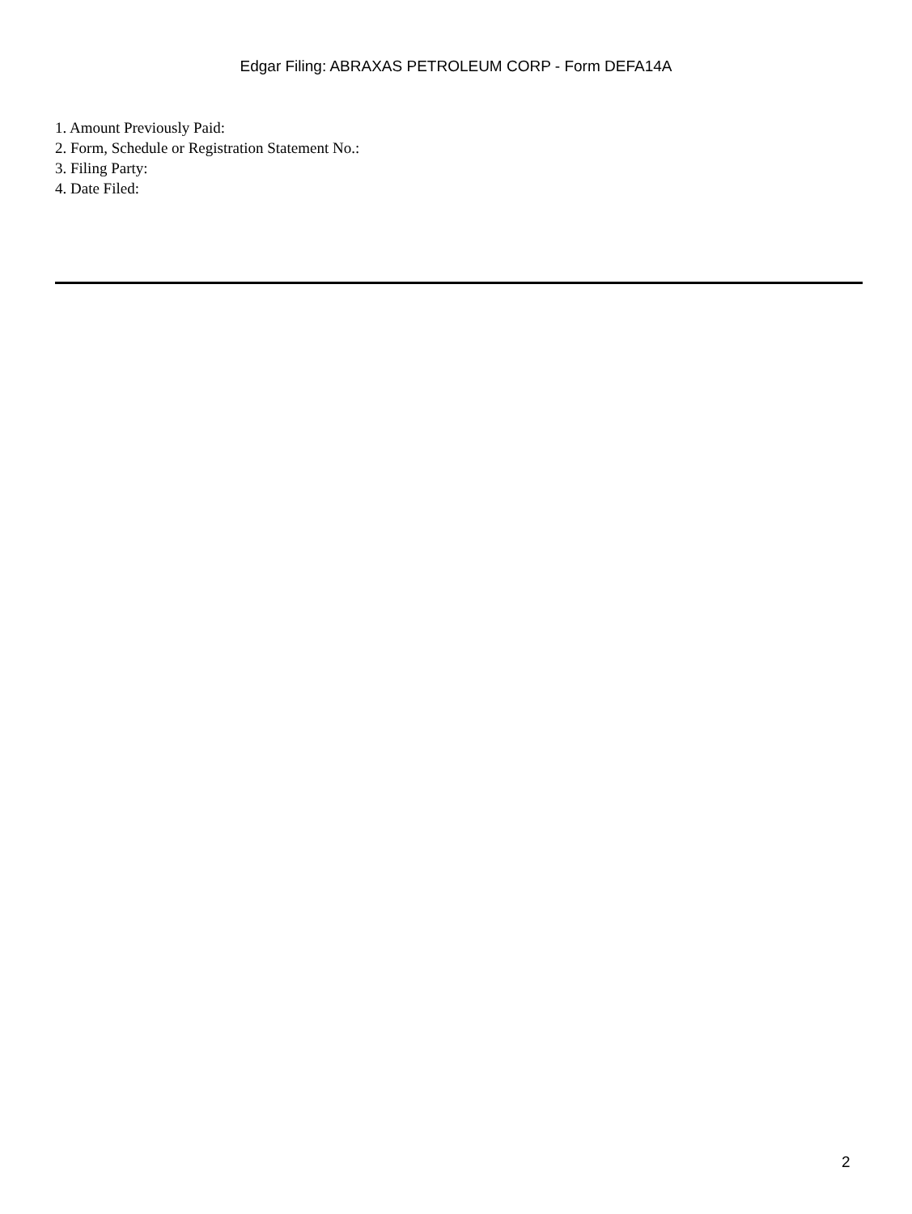Edgar Filing: ABRAXAS PETROLEUM CORP - Form DEFA14A
1. Amount Previously Paid:
2. Form, Schedule or Registration Statement No.:
3. Filing Party:
4. Date Filed:
2